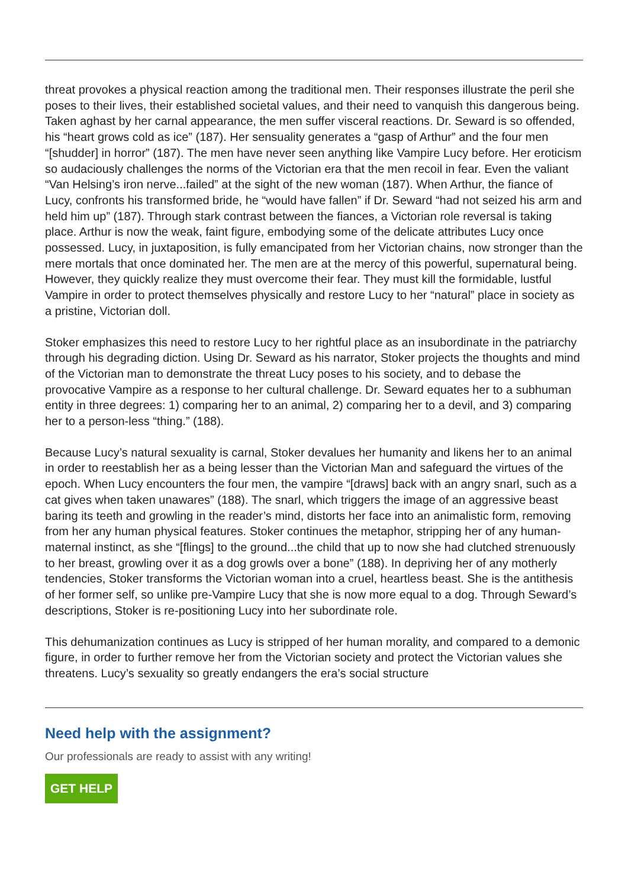threat provokes a physical reaction among the traditional men. Their responses illustrate the peril she poses to their lives, their established societal values, and their need to vanquish this dangerous being. Taken aghast by her carnal appearance, the men suffer visceral reactions. Dr. Seward is so offended, his “heart grows cold as ice” (187). Her sensuality generates a “gasp of Arthur” and the four men “[shudder] in horror” (187). The men have never seen anything like Vampire Lucy before. Her eroticism so audaciously challenges the norms of the Victorian era that the men recoil in fear. Even the valiant “Van Helsing’s iron nerve...failed” at the sight of the new woman (187). When Arthur, the fiance of Lucy, confronts his transformed bride, he “would have fallen” if Dr. Seward “had not seized his arm and held him up” (187). Through stark contrast between the fiances, a Victorian role reversal is taking place. Arthur is now the weak, faint figure, embodying some of the delicate attributes Lucy once possessed. Lucy, in juxtaposition, is fully emancipated from her Victorian chains, now stronger than the mere mortals that once dominated her. The men are at the mercy of this powerful, supernatural being. However, they quickly realize they must overcome their fear. They must kill the formidable, lustful Vampire in order to protect themselves physically and restore Lucy to her “natural” place in society as a pristine, Victorian doll.
Stoker emphasizes this need to restore Lucy to her rightful place as an insubordinate in the patriarchy through his degrading diction. Using Dr. Seward as his narrator, Stoker projects the thoughts and mind of the Victorian man to demonstrate the threat Lucy poses to his society, and to debase the provocative Vampire as a response to her cultural challenge. Dr. Seward equates her to a subhuman entity in three degrees: 1) comparing her to an animal, 2) comparing her to a devil, and 3) comparing her to a person-less “thing.” (188).
Because Lucy’s natural sexuality is carnal, Stoker devalues her humanity and likens her to an animal in order to reestablish her as a being lesser than the Victorian Man and safeguard the virtues of the epoch. When Lucy encounters the four men, the vampire “[draws] back with an angry snarl, such as a cat gives when taken unawares” (188). The snarl, which triggers the image of an aggressive beast baring its teeth and growling in the reader’s mind, distorts her face into an animalistic form, removing from her any human physical features. Stoker continues the metaphor, stripping her of any human-maternal instinct, as she “[flings] to the ground...the child that up to now she had clutched strenuously to her breast, growling over it as a dog growls over a bone” (188). In depriving her of any motherly tendencies, Stoker transforms the Victorian woman into a cruel, heartless beast. She is the antithesis of her former self, so unlike pre-Vampire Lucy that she is now more equal to a dog. Through Seward’s descriptions, Stoker is re-positioning Lucy into her subordinate role.
This dehumanization continues as Lucy is stripped of her human morality, and compared to a demonic figure, in order to further remove her from the Victorian society and protect the Victorian values she threatens. Lucy’s sexuality so greatly endangers the era’s social structure
Need help with the assignment?
Our professionals are ready to assist with any writing!
GET HELP